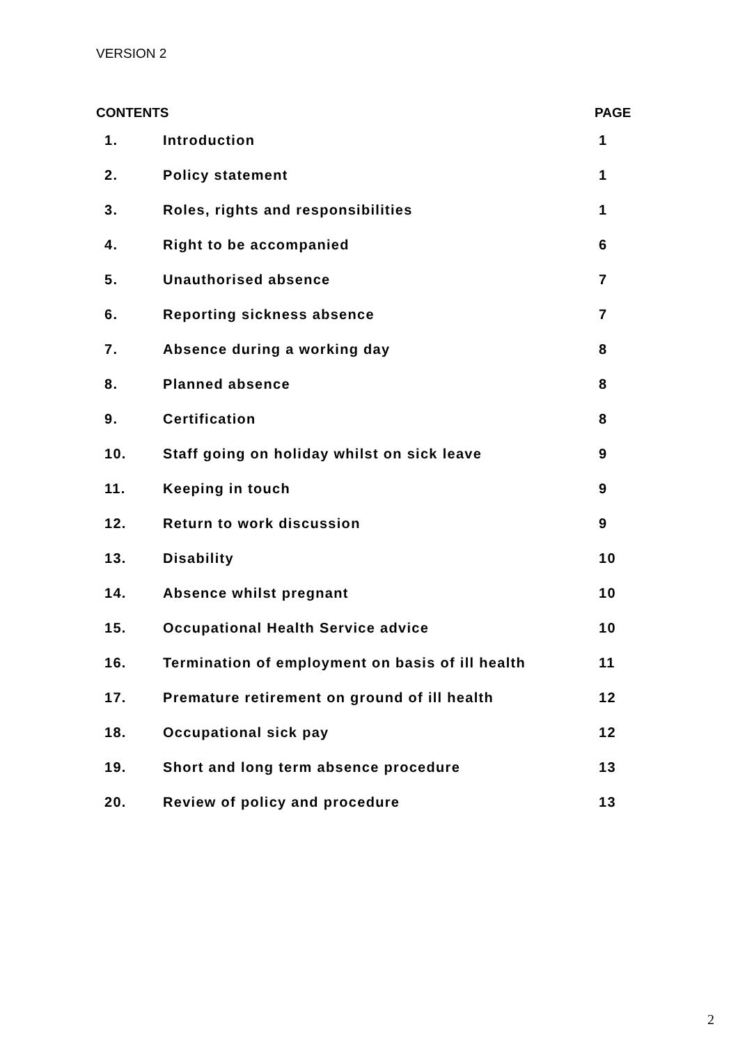VERSION 2
| CONTENTS | | PAGE |
| --- | --- | --- |
| 1. | Introduction | 1 |
| 2. | Policy statement | 1 |
| 3. | Roles, rights and responsibilities | 1 |
| 4. | Right to be accompanied | 6 |
| 5. | Unauthorised absence | 7 |
| 6. | Reporting sickness absence | 7 |
| 7. | Absence during a working day | 8 |
| 8. | Planned absence | 8 |
| 9. | Certification | 8 |
| 10. | Staff going on holiday whilst on sick leave | 9 |
| 11. | Keeping in touch | 9 |
| 12. | Return to work discussion | 9 |
| 13. | Disability | 10 |
| 14. | Absence whilst pregnant | 10 |
| 15. | Occupational Health Service advice | 10 |
| 16. | Termination of employment on basis of ill health | 11 |
| 17. | Premature retirement on ground of ill health | 12 |
| 18. | Occupational sick pay | 12 |
| 19. | Short and long term absence procedure | 13 |
| 20. | Review of policy and procedure | 13 |
2